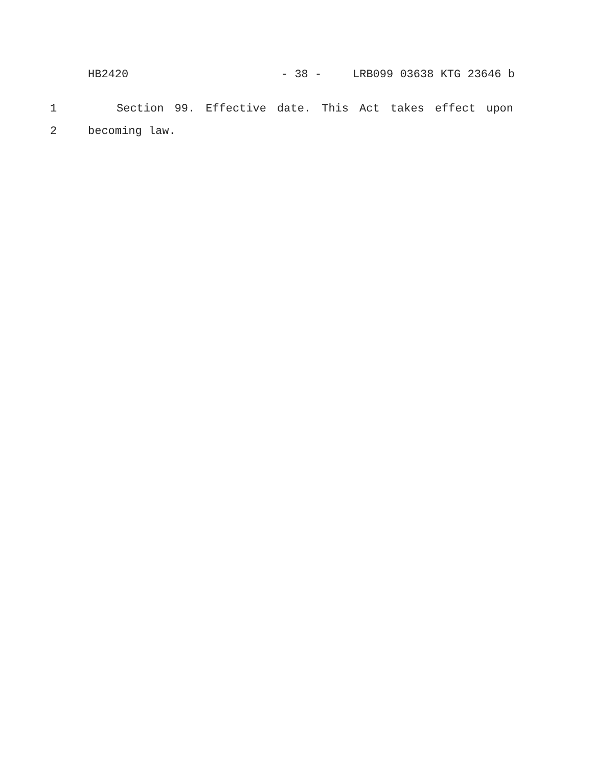HB2420 - 38 - LRB099 03638 KTG 23646 b
1 Section 99. Effective date. This Act takes effect upon
2 becoming law.